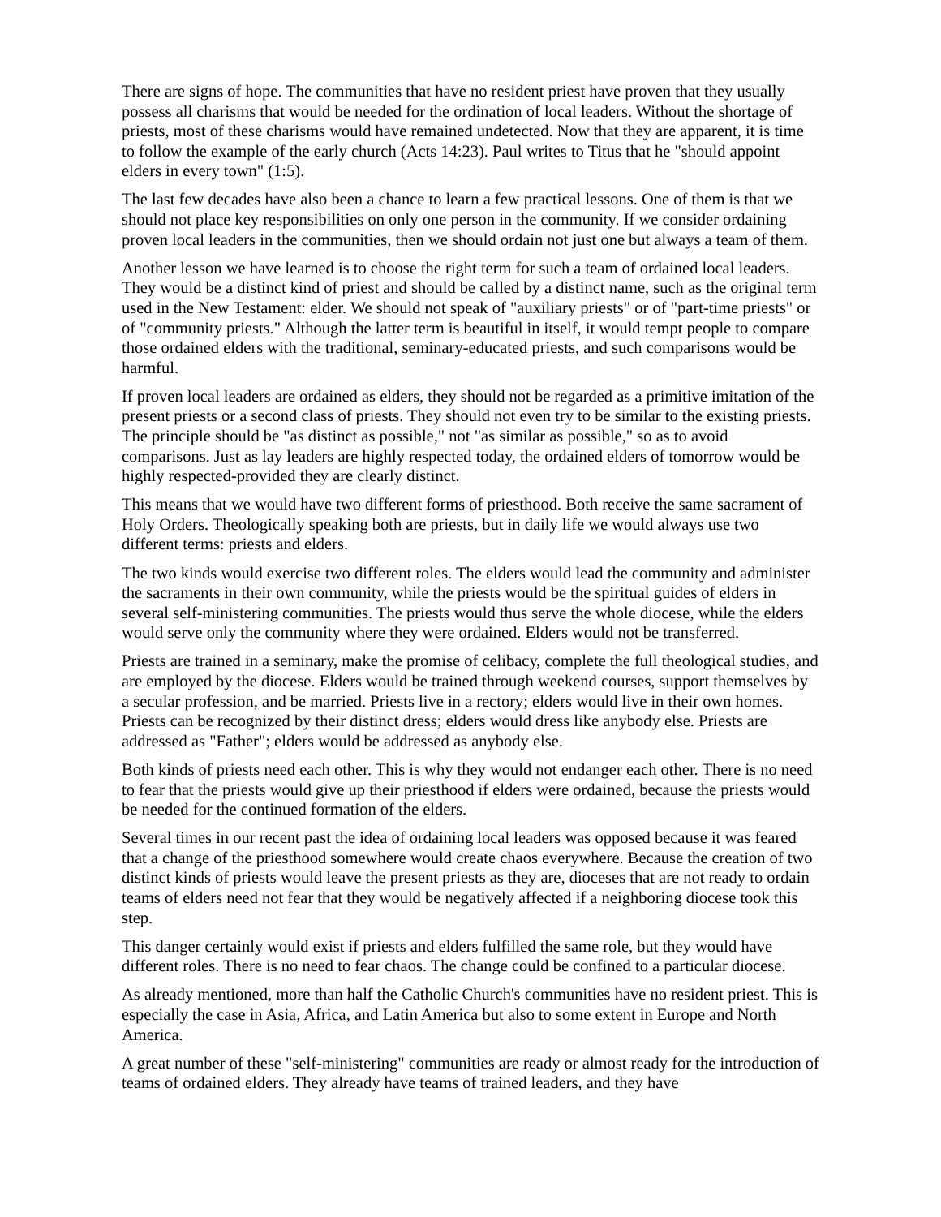There are signs of hope. The communities that have no resident priest have proven that they usually possess all charisms that would be needed for the ordination of local leaders. Without the shortage of priests, most of these charisms would have remained undetected. Now that they are apparent, it is time to follow the example of the early church (Acts 14:23). Paul writes to Titus that he "should appoint elders in every town" (1:5).
The last few decades have also been a chance to learn a few practical lessons. One of them is that we should not place key responsibilities on only one person in the community. If we consider ordaining proven local leaders in the communities, then we should ordain not just one but always a team of them.
Another lesson we have learned is to choose the right term for such a team of ordained local leaders. They would be a distinct kind of priest and should be called by a distinct name, such as the original term used in the New Testament: elder. We should not speak of "auxiliary priests" or of "part-time priests" or of "community priests." Although the latter term is beautiful in itself, it would tempt people to compare those ordained elders with the traditional, seminary-educated priests, and such comparisons would be harmful.
If proven local leaders are ordained as elders, they should not be regarded as a primitive imitation of the present priests or a second class of priests. They should not even try to be similar to the existing priests. The principle should be "as distinct as possible," not "as similar as possible," so as to avoid comparisons. Just as lay leaders are highly respected today, the ordained elders of tomorrow would be highly respected-provided they are clearly distinct.
This means that we would have two different forms of priesthood. Both receive the same sacrament of Holy Orders. Theologically speaking both are priests, but in daily life we would always use two different terms: priests and elders.
The two kinds would exercise two different roles. The elders would lead the community and administer the sacraments in their own community, while the priests would be the spiritual guides of elders in several self-ministering communities. The priests would thus serve the whole diocese, while the elders would serve only the community where they were ordained. Elders would not be transferred.
Priests are trained in a seminary, make the promise of celibacy, complete the full theological studies, and are employed by the diocese. Elders would be trained through weekend courses, support themselves by a secular profession, and be married. Priests live in a rectory; elders would live in their own homes. Priests can be recognized by their distinct dress; elders would dress like anybody else. Priests are addressed as "Father"; elders would be addressed as anybody else.
Both kinds of priests need each other. This is why they would not endanger each other. There is no need to fear that the priests would give up their priesthood if elders were ordained, because the priests would be needed for the continued formation of the elders.
Several times in our recent past the idea of ordaining local leaders was opposed because it was feared that a change of the priesthood somewhere would create chaos everywhere. Because the creation of two distinct kinds of priests would leave the present priests as they are, dioceses that are not ready to ordain teams of elders need not fear that they would be negatively affected if a neighboring diocese took this step.
This danger certainly would exist if priests and elders fulfilled the same role, but they would have different roles. There is no need to fear chaos. The change could be confined to a particular diocese.
As already mentioned, more than half the Catholic Church's communities have no resident priest. This is especially the case in Asia, Africa, and Latin America but also to some extent in Europe and North America.
A great number of these "self-ministering" communities are ready or almost ready for the introduction of teams of ordained elders. They already have teams of trained leaders, and they have